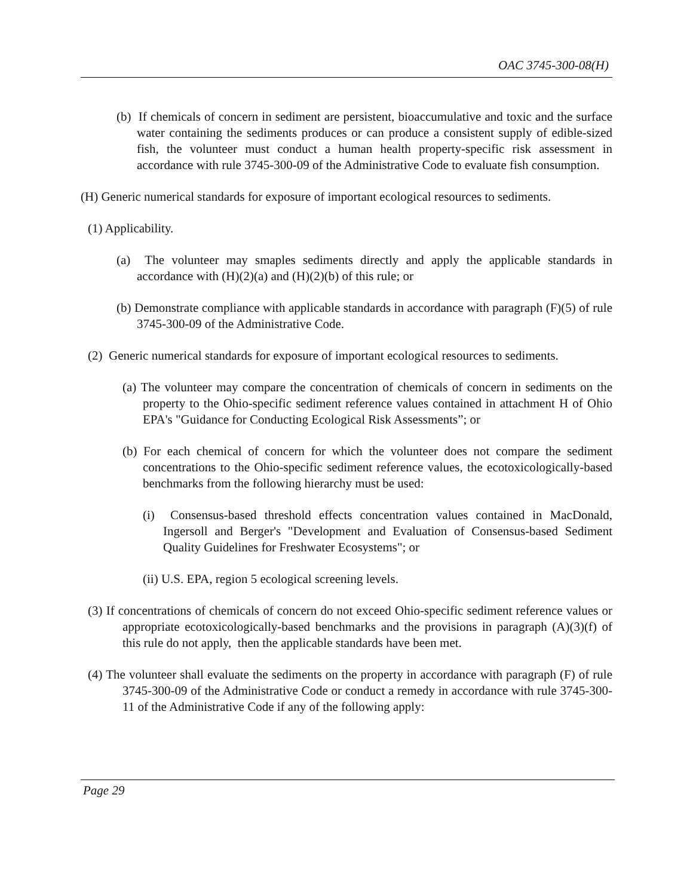OAC 3745-300-08(H)
(b) If chemicals of concern in sediment are persistent, bioaccumulative and toxic and the surface water containing the sediments produces or can produce a consistent supply of edible-sized fish, the volunteer must conduct a human health property-specific risk assessment in accordance with rule 3745-300-09 of the Administrative Code to evaluate fish consumption.
(H) Generic numerical standards for exposure of important ecological resources to sediments.
(1) Applicability.
(a) The volunteer may smaples sediments directly and apply the applicable standards in accordance with (H)(2)(a) and (H)(2)(b) of this rule; or
(b) Demonstrate compliance with applicable standards in accordance with paragraph (F)(5) of rule 3745-300-09 of the Administrative Code.
(2) Generic numerical standards for exposure of important ecological resources to sediments.
(a) The volunteer may compare the concentration of chemicals of concern in sediments on the property to the Ohio-specific sediment reference values contained in attachment H of Ohio EPA's "Guidance for Conducting Ecological Risk Assessments”; or
(b) For each chemical of concern for which the volunteer does not compare the sediment concentrations to the Ohio-specific sediment reference values, the ecotoxicologically-based benchmarks from the following hierarchy must be used:
(i) Consensus-based threshold effects concentration values contained in MacDonald, Ingersoll and Berger's "Development and Evaluation of Consensus-based Sediment Quality Guidelines for Freshwater Ecosystems"; or
(ii) U.S. EPA, region 5 ecological screening levels.
(3) If concentrations of chemicals of concern do not exceed Ohio-specific sediment reference values or appropriate ecotoxicologically-based benchmarks and the provisions in paragraph (A)(3)(f) of this rule do not apply, then the applicable standards have been met.
(4) The volunteer shall evaluate the sediments on the property in accordance with paragraph (F) of rule 3745-300-09 of the Administrative Code or conduct a remedy in accordance with rule 3745-300-11 of the Administrative Code if any of the following apply:
Page 29